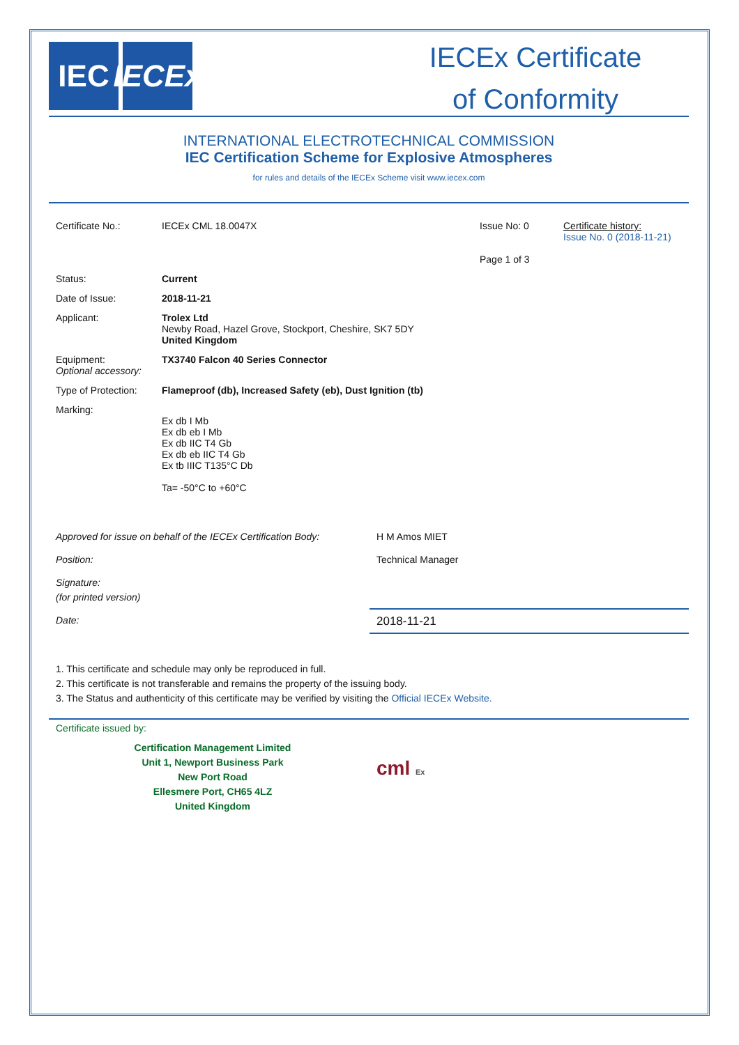IEC IECEx
IECEx Certificate
of Conformity
INTERNATIONAL ELECTROTECHNICAL COMMISSION
IEC Certification Scheme for Explosive Atmospheres
for rules and details of the IECEx Scheme visit www.iecex.com
| Certificate No.: | IECEx CML 18.0047X | Issue No: 0 Page 1 of 3 | Certificate history: Issue No. 0 (2018-11-21) |
| Status: | Current | | |
| Date of Issue: | 2018-11-21 | | |
| Applicant: | Trolex Ltd Newby Road, Hazel Grove, Stockport, Cheshire, SK7 5DY United Kingdom | | |
| Equipment: Optional accessory: | TX3740 Falcon 40 Series Connector | | |
| Type of Protection: | Flameproof (db), Increased Safety (eb), Dust Ignition (tb) | | |
| Marking: | Ex db I Mb Ex db eb I Mb Ex db IIC T4 Gb Ex db eb IIC T4 Gb Ex tb IIIC T135°C Db Ta= -50°C to +60°C | | |
| Approved for issue on behalf of the IECEx Certification Body: | H M Amos MIET |
| Position: | Technical Manager |
| Signature: (for printed version) | |
| Date: | 2018-11-21 |
1. This certificate and schedule may only be reproduced in full.
2. This certificate is not transferable and remains the property of the issuing body.
3. The Status and authenticity of this certificate may be verified by visiting the Official IECEx Website.
Certificate issued by:
Certification Management Limited
Unit 1, Newport Business Park
New Port Road
Ellesmere Port, CH65 4LZ
United Kingdom
cml Ex